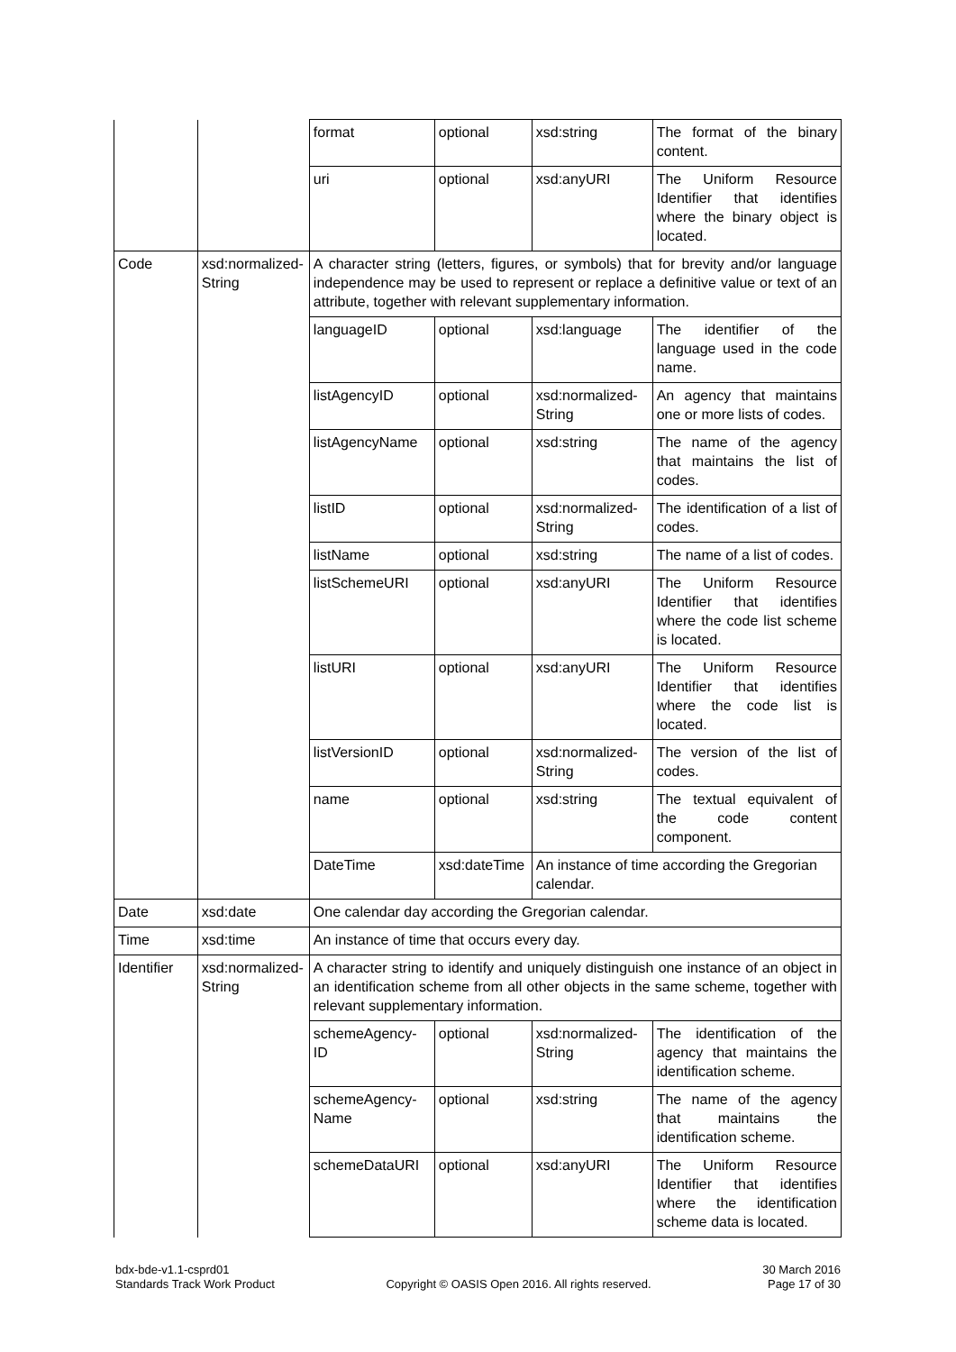| | | format | optional | xsd:string | The format of the binary content. |
| | | uri | optional | xsd:anyURI | The Uniform Resource Identifier that identifies where the binary object is located. |
| Code | xsd:normalized-String | A character string (letters, figures, or symbols) that for brevity and/or language independence may be used to represent or replace a definitive value or text of an attribute, together with relevant supplementary information. | | | |
| | | languageID | optional | xsd:language | The identifier of the language used in the code name. |
| | | listAgencyID | optional | xsd:normalized-String | An agency that maintains one or more lists of codes. |
| | | listAgencyName | optional | xsd:string | The name of the agency that maintains the list of codes. |
| | | listID | optional | xsd:normalized-String | The identification of a list of codes. |
| | | listName | optional | xsd:string | The name of a list of codes. |
| | | listSchemeURI | optional | xsd:anyURI | The Uniform Resource Identifier that identifies where the code list scheme is located. |
| | | listURI | optional | xsd:anyURI | The Uniform Resource Identifier that identifies where the code list is located. |
| | | listVersionID | optional | xsd:normalized-String | The version of the list of codes. |
| | | name | optional | xsd:string | The textual equivalent of the code content component. |
| | | DateTime | xsd:dateTime | An instance of time according the Gregorian calendar. | |
| Date | xsd:date | One calendar day according the Gregorian calendar. | | | |
| Time | xsd:time | An instance of time that occurs every day. | | | |
| Identifier | xsd:normalized-String | A character string to identify and uniquely distinguish one instance of an object in an identification scheme from all other objects in the same scheme, together with relevant supplementary information. | | | |
| | | schemeAgency-ID | optional | xsd:normalized-String | The identification of the agency that maintains the identification scheme. |
| | | schemeAgency-Name | optional | xsd:string | The name of the agency that maintains the identification scheme. |
| | | schemeDataURI | optional | xsd:anyURI | The Uniform Resource Identifier that identifies where the identification scheme data is located. |
bdx-bde-v1.1-csprd01
Standards Track Work Product
Copyright © OASIS Open 2016. All rights reserved.
30 March 2016
Page 17 of 30